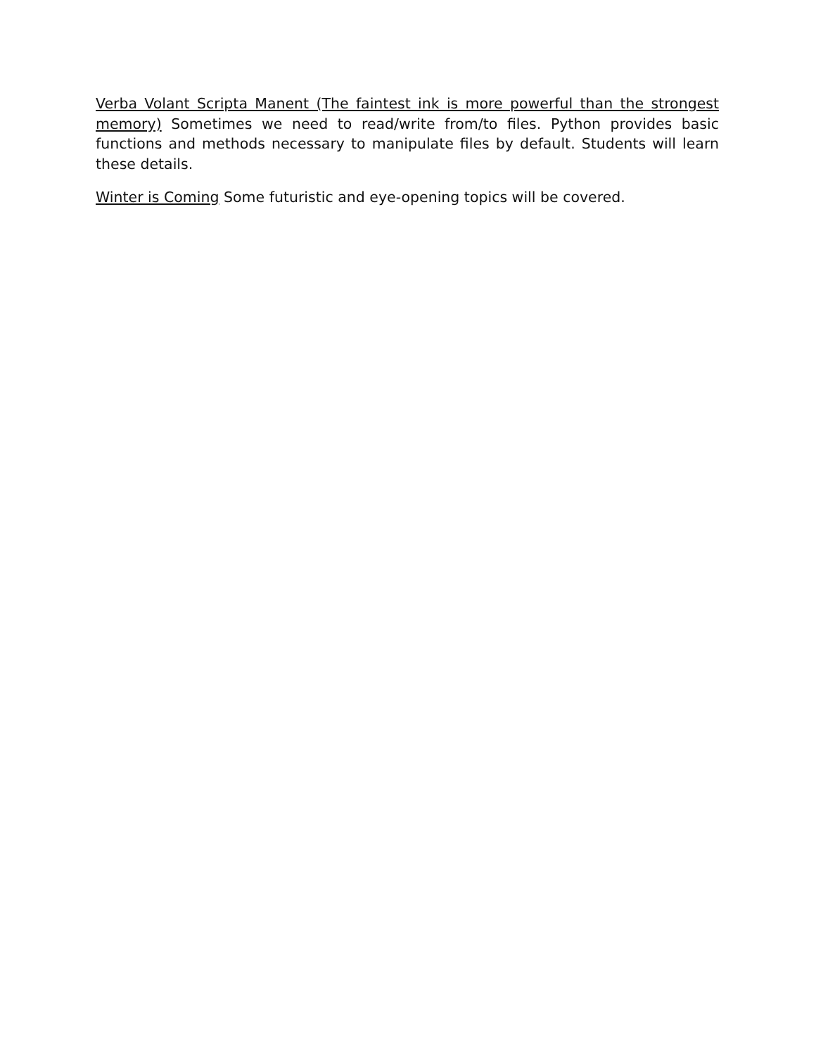Verba Volant Scripta Manent (The faintest ink is more powerful than the strongest memory) Sometimes we need to read/write from/to files. Python provides basic functions and methods necessary to manipulate files by default. Students will learn these details.
Winter is Coming Some futuristic and eye-opening topics will be covered.